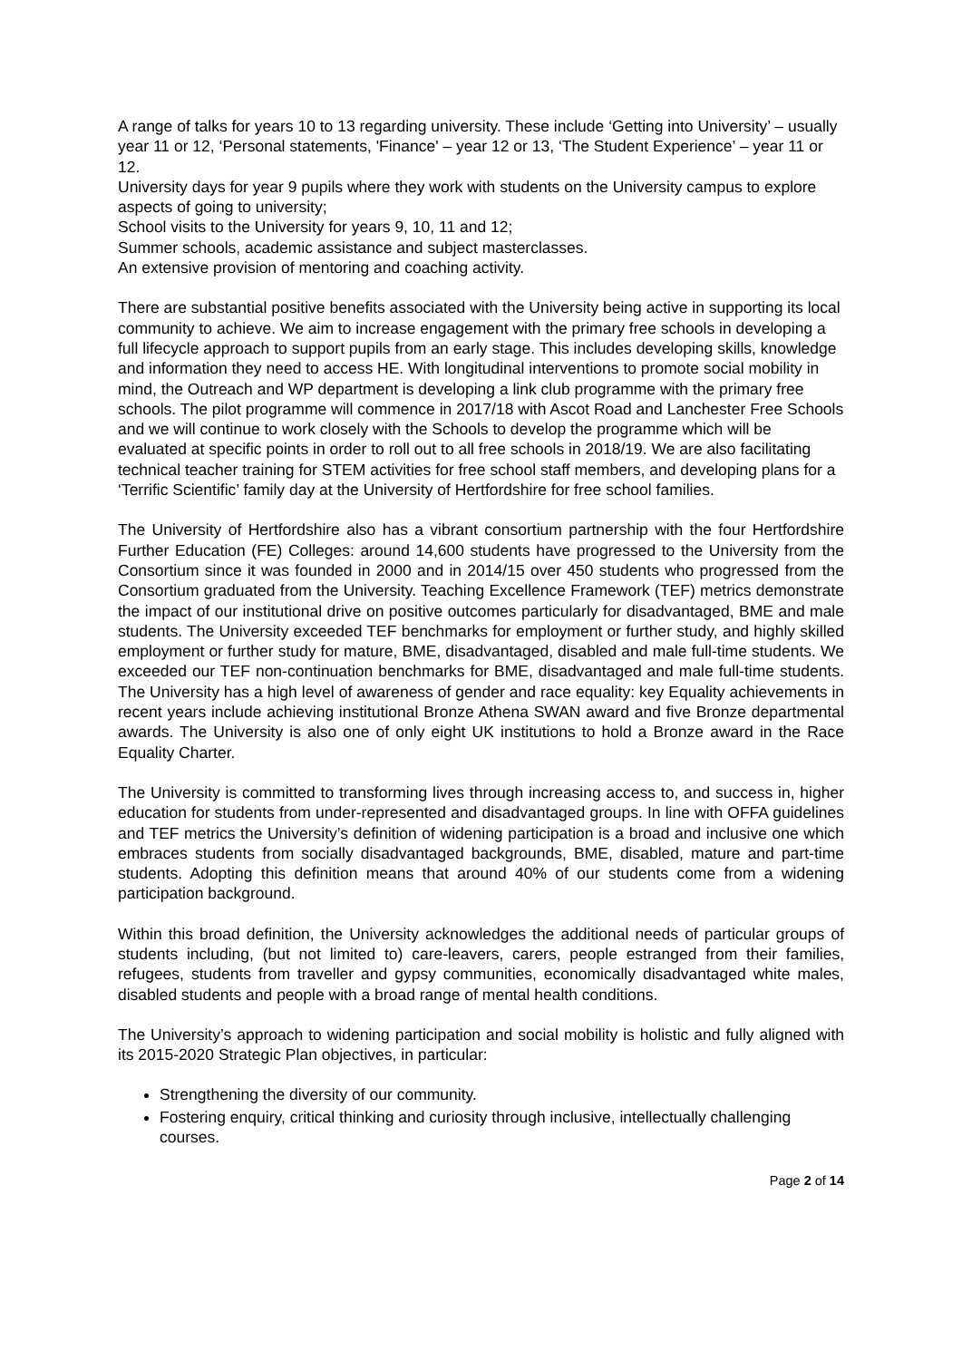A range of talks for years 10 to 13 regarding university. These include ‘Getting into University’ – usually year 11 or 12, ‘Personal statements, 'Finance' – year 12 or 13, ‘The Student Experience’ – year 11 or 12.
University days for year 9 pupils where they work with students on the University campus to explore aspects of going to university;
School visits to the University for years 9, 10, 11 and 12;
Summer schools, academic assistance and subject masterclasses.
An extensive provision of mentoring and coaching activity.
There are substantial positive benefits associated with the University being active in supporting its local community to achieve. We aim to increase engagement with the primary free schools in developing a full lifecycle approach to support pupils from an early stage. This includes developing skills, knowledge and information they need to access HE. With longitudinal interventions to promote social mobility in mind, the Outreach and WP department is developing a link club programme with the primary free schools. The pilot programme will commence in 2017/18 with Ascot Road and Lanchester Free Schools and we will continue to work closely with the Schools to develop the programme which will be evaluated at specific points in order to roll out to all free schools in 2018/19. We are also facilitating technical teacher training for STEM activities for free school staff members, and developing plans for a ‘Terrific Scientific’ family day at the University of Hertfordshire for free school families.
The University of Hertfordshire also has a vibrant consortium partnership with the four Hertfordshire Further Education (FE) Colleges: around 14,600 students have progressed to the University from the Consortium since it was founded in 2000 and in 2014/15 over 450 students who progressed from the Consortium graduated from the University. Teaching Excellence Framework (TEF) metrics demonstrate the impact of our institutional drive on positive outcomes particularly for disadvantaged, BME and male students. The University exceeded TEF benchmarks for employment or further study, and highly skilled employment or further study for mature, BME, disadvantaged, disabled and male full-time students. We exceeded our TEF non-continuation benchmarks for BME, disadvantaged and male full-time students. The University has a high level of awareness of gender and race equality: key Equality achievements in recent years include achieving institutional Bronze Athena SWAN award and five Bronze departmental awards. The University is also one of only eight UK institutions to hold a Bronze award in the Race Equality Charter.
The University is committed to transforming lives through increasing access to, and success in, higher education for students from under-represented and disadvantaged groups. In line with OFFA guidelines and TEF metrics the University’s definition of widening participation is a broad and inclusive one which embraces students from socially disadvantaged backgrounds, BME, disabled, mature and part-time students. Adopting this definition means that around 40% of our students come from a widening participation background.
Within this broad definition, the University acknowledges the additional needs of particular groups of students including, (but not limited to) care-leavers, carers, people estranged from their families, refugees, students from traveller and gypsy communities, economically disadvantaged white males, disabled students and people with a broad range of mental health conditions.
The University’s approach to widening participation and social mobility is holistic and fully aligned with its 2015-2020 Strategic Plan objectives, in particular:
Strengthening the diversity of our community.
Fostering enquiry, critical thinking and curiosity through inclusive, intellectually challenging courses.
Page 2 of 14